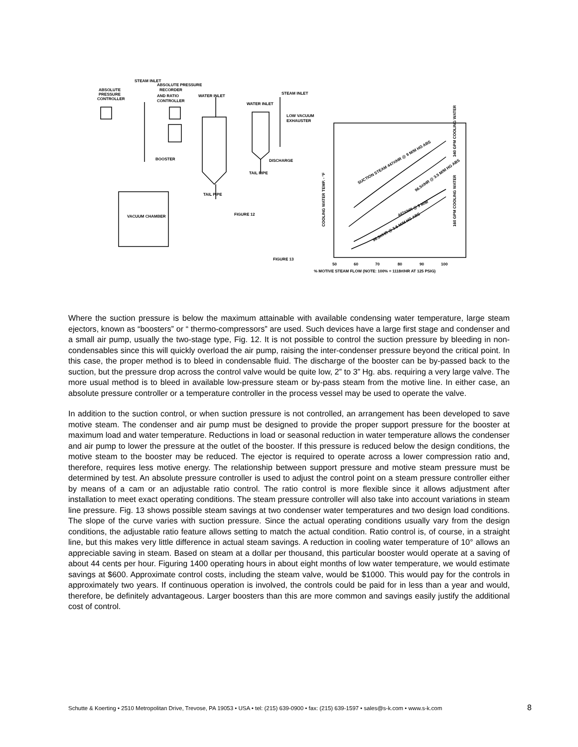STEAM INLET
ABSOLUTE PRESSURE
RECORDER
ABSOLUTE
PRESSURE
CONTROLLER
AND RATIO
WATER INLET
STEAM INLET
CONTROLLER
WATER INLET
LOW VACUUM
EXHAUSTER
BOOSTER
DISCHARGE
TAIL PIPE
TAIL PIPE
VACUUM CHAMBER
FIGURE 12
FIGURE 13
50
60
70
80
90
100
% MOTIVE STEAM FLOW (NOTE: 100% = 1118#/HR AT 125 PSIG)
SUCTION STEAM 447#/HR @ 9 M/M HG ABS
447#/HR @ 9 M/M
96.5#/HR @ 3.5 M/M HG ABS
96.5#/HR @ 3.5 M/M HG ABS
340 GPM COOLING WATER
160 GPM COOLING WATER
COOLING WATER TEMP. - °F
Where the suction pressure is below the maximum attainable with available condensing water temperature, large steam ejectors, known as “boosters” or “ thermo-compressors” are used. Such devices have a large first stage and condenser and a small air pump, usually the two-stage type, Fig. 12. It is not possible to control the suction pressure by bleeding in non-condensables since this will quickly overload the air pump, raising the inter-condenser pressure beyond the critical point. In this case, the proper method is to bleed in condensable fluid. The discharge of the booster can be by-passed back to the suction, but the pressure drop across the control valve would be quite low, 2” to 3” Hg. abs. requiring a very large valve. The more usual method is to bleed in available low-pressure steam or by-pass steam from the motive line. In either case, an absolute pressure controller or a temperature controller in the process vessel may be used to operate the valve.
In addition to the suction control, or when suction pressure is not controlled, an arrangement has been developed to save motive steam. The condenser and air pump must be designed to provide the proper support pressure for the booster at maximum load and water temperature. Reductions in load or seasonal reduction in water temperature allows the condenser and air pump to lower the pressure at the outlet of the booster. If this pressure is reduced below the design conditions, the motive steam to the booster may be reduced. The ejector is required to operate across a lower compression ratio and, therefore, requires less motive energy. The relationship between support pressure and motive steam pressure must be determined by test. An absolute pressure controller is used to adjust the control point on a steam pressure controller either by means of a cam or an adjustable ratio control. The ratio control is more flexible since it allows adjustment after installation to meet exact operating conditions. The steam pressure controller will also take into account variations in steam line pressure. Fig. 13 shows possible steam savings at two condenser water temperatures and two design load conditions. The slope of the curve varies with suction pressure. Since the actual operating conditions usually vary from the design conditions, the adjustable ratio feature allows setting to match the actual condition. Ratio control is, of course, in a straight line, but this makes very little difference in actual steam savings. A reduction in cooling water temperature of 10° allows an appreciable saving in steam. Based on steam at a dollar per thousand, this particular booster would operate at a saving of about 44 cents per hour. Figuring 1400 operating hours in about eight months of low water temperature, we would estimate savings at $600. Approximate control costs, including the steam valve, would be $1000. This would pay for the controls in approximately two years. If continuous operation is involved, the controls could be paid for in less than a year and would, therefore, be definitely advantageous. Larger boosters than this are more common and savings easily justify the additional cost of control.
Schutte & Koerting • 2510 Metropolitan Drive, Trevose, PA 19053 • USA • tel: (215) 639-0900 • fax: (215) 639-1597 • sales@s-k.com • www.s-k.com 8